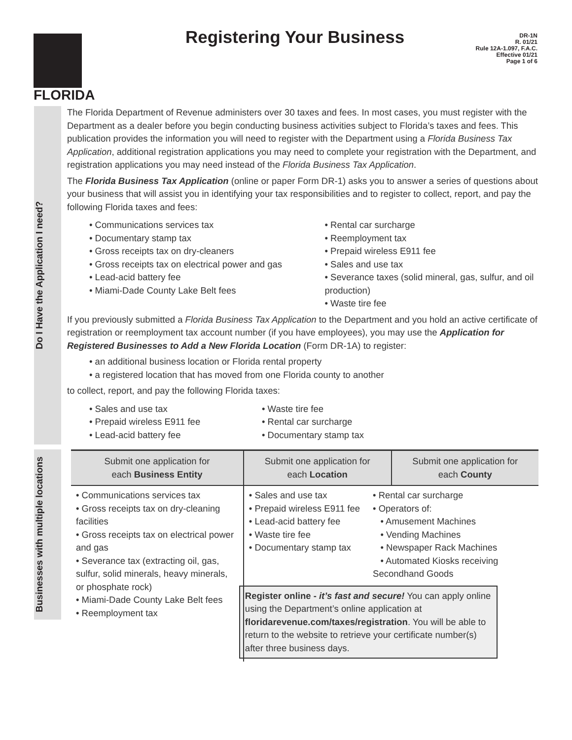FLORIDA Registering Your Business
DR-1N
R. 01/21
Rule 12A-1.097, F.A.C.
Effective 01/21
Page 1 of 6
Do I Have the Application I need?
The Florida Department of Revenue administers over 30 taxes and fees. In most cases, you must register with the Department as a dealer before you begin conducting business activities subject to Florida’s taxes and fees. This publication provides the information you will need to register with the Department using a Florida Business Tax Application, additional registration applications you may need to complete your registration with the Department, and registration applications you may need instead of the Florida Business Tax Application.
The Florida Business Tax Application (online or paper Form DR-1) asks you to answer a series of questions about your business that will assist you in identifying your tax responsibilities and to register to collect, report, and pay the following Florida taxes and fees:
• Communications services tax
• Documentary stamp tax
• Gross receipts tax on dry-cleaners
• Gross receipts tax on electrical power and gas
• Lead-acid battery fee
• Miami-Dade County Lake Belt fees
• Rental car surcharge
• Reemployment tax
• Prepaid wireless E911 fee
• Sales and use tax
• Severance taxes (solid mineral, gas, sulfur, and oil production)
• Waste tire fee
If you previously submitted a Florida Business Tax Application to the Department and you hold an active certificate of registration or reemployment tax account number (if you have employees), you may use the Application for Registered Businesses to Add a New Florida Location (Form DR-1A) to register:
• an additional business location or Florida rental property
• a registered location that has moved from one Florida county to another
to collect, report, and pay the following Florida taxes:
• Sales and use tax
• Prepaid wireless E911 fee
• Lead-acid battery fee
• Waste tire fee
• Rental car surcharge
• Documentary stamp tax
Businesses with multiple locations
| Submit one application for each Business Entity | Submit one application for each Location | Submit one application for each County |
| --- | --- | --- |
| • Communications services tax • Gross receipts tax on dry-cleaning facilities • Gross receipts tax on electrical power and gas • Severance tax (extracting oil, gas, sulfur, solid minerals, heavy minerals, or phosphate rock) • Miami-Dade County Lake Belt fees • Reemployment tax | • Sales and use tax • Prepaid wireless E911 fee • Lead-acid battery fee • Waste tire fee • Documentary stamp tax • Rental car surcharge • Operators of: • Amusement Machines • Vending Machines • Newspaper Rack Machines • Automated Kiosks receiving Secondhand Goods Register online - it’s fast and secure! You can apply online using the Department’s online application at floridarevenue.com/taxes/registration . You will be able to return to the website to retrieve your certificate number(s) after three business days. | |